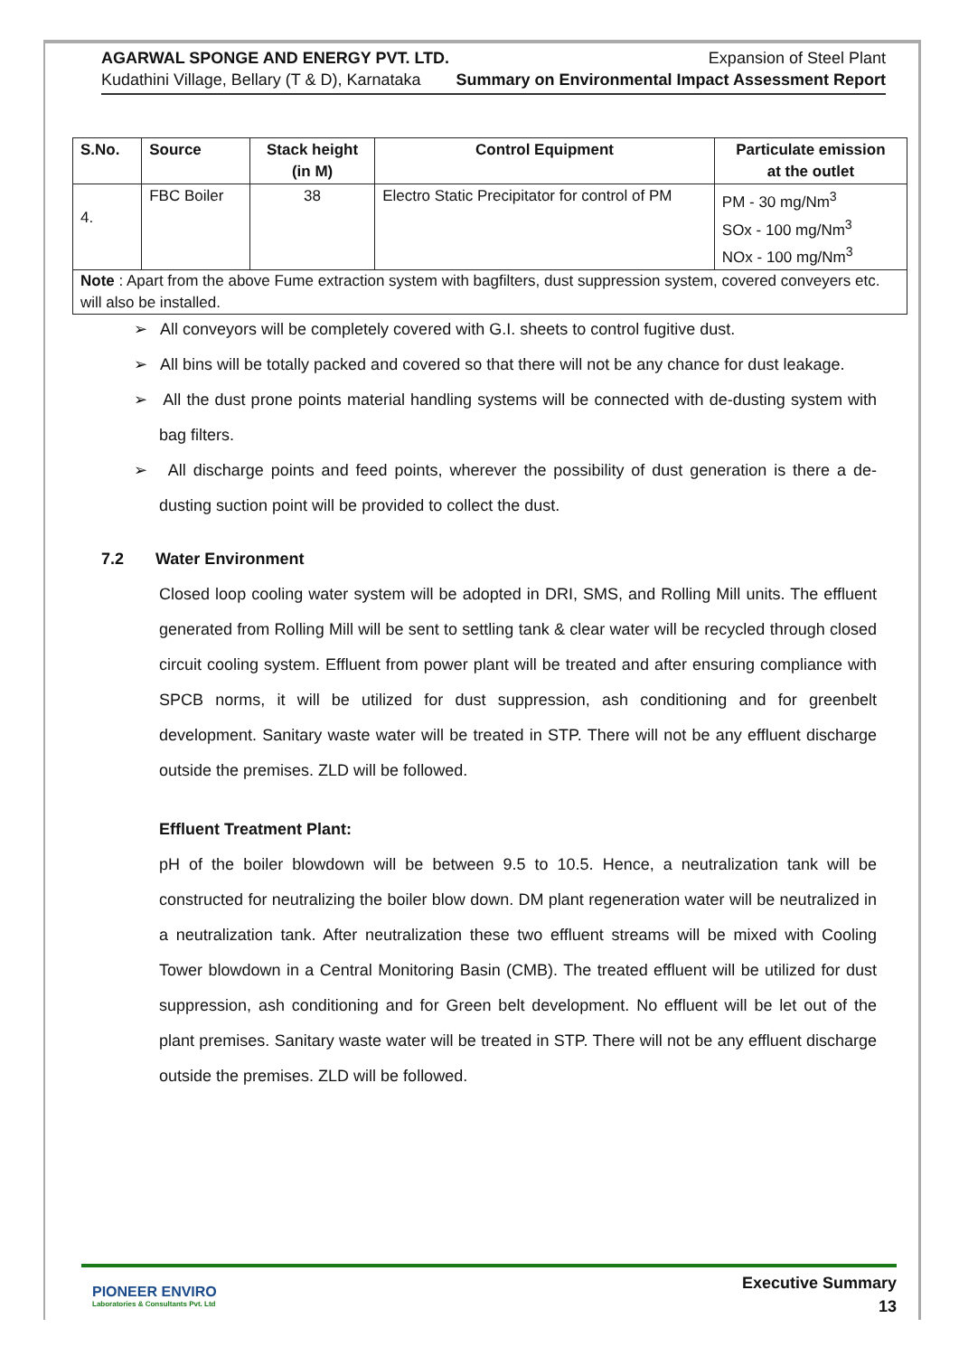AGARWAL SPONGE AND ENERGY PVT. LTD.
Kudathini Village, Bellary (T & D), Karnataka
Expansion of Steel Plant
Summary on Environmental Impact Assessment Report
| S.No. | Source | Stack height (in M) | Control Equipment | Particulate emission at the outlet |
| --- | --- | --- | --- | --- |
| 4. | FBC Boiler | 38 | Electro Static Precipitator for control of PM | PM - 30 mg/Nm<sup>3</sup> SOx - 100 mg/Nm<sup>3</sup> NOx - 100 mg/Nm<sup>3</sup> |
| Note : Apart from the above Fume extraction system with bagfilters, dust suppression system, covered conveyers etc. will also be installed. | | | | |
➢ All conveyors will be completely covered with G.I. sheets to control fugitive dust.
➢ All bins will be totally packed and covered so that there will not be any chance for dust leakage.
➢ All the dust prone points material handling systems will be connected with de-dusting system with bag filters.
➢ All discharge points and feed points, wherever the possibility of dust generation is there a de-dusting suction point will be provided to collect the dust.
7.2 Water Environment
Closed loop cooling water system will be adopted in DRI, SMS, and Rolling Mill units. The effluent generated from Rolling Mill will be sent to settling tank & clear water will be recycled through closed circuit cooling system. Effluent from power plant will be treated and after ensuring compliance with SPCB norms, it will be utilized for dust suppression, ash conditioning and for greenbelt development. Sanitary waste water will be treated in STP. There will not be any effluent discharge outside the premises. ZLD will be followed.
Effluent Treatment Plant:
pH of the boiler blowdown will be between 9.5 to 10.5. Hence, a neutralization tank will be constructed for neutralizing the boiler blow down. DM plant regeneration water will be neutralized in a neutralization tank. After neutralization these two effluent streams will be mixed with Cooling Tower blowdown in a Central Monitoring Basin (CMB). The treated effluent will be utilized for dust suppression, ash conditioning and for Green belt development. No effluent will be let out of the plant premises. Sanitary waste water will be treated in STP. There will not be any effluent discharge outside the premises. ZLD will be followed.
PIONEER ENVIRO
Laboratories & Consultants Pvt. Ltd
Executive Summary
13